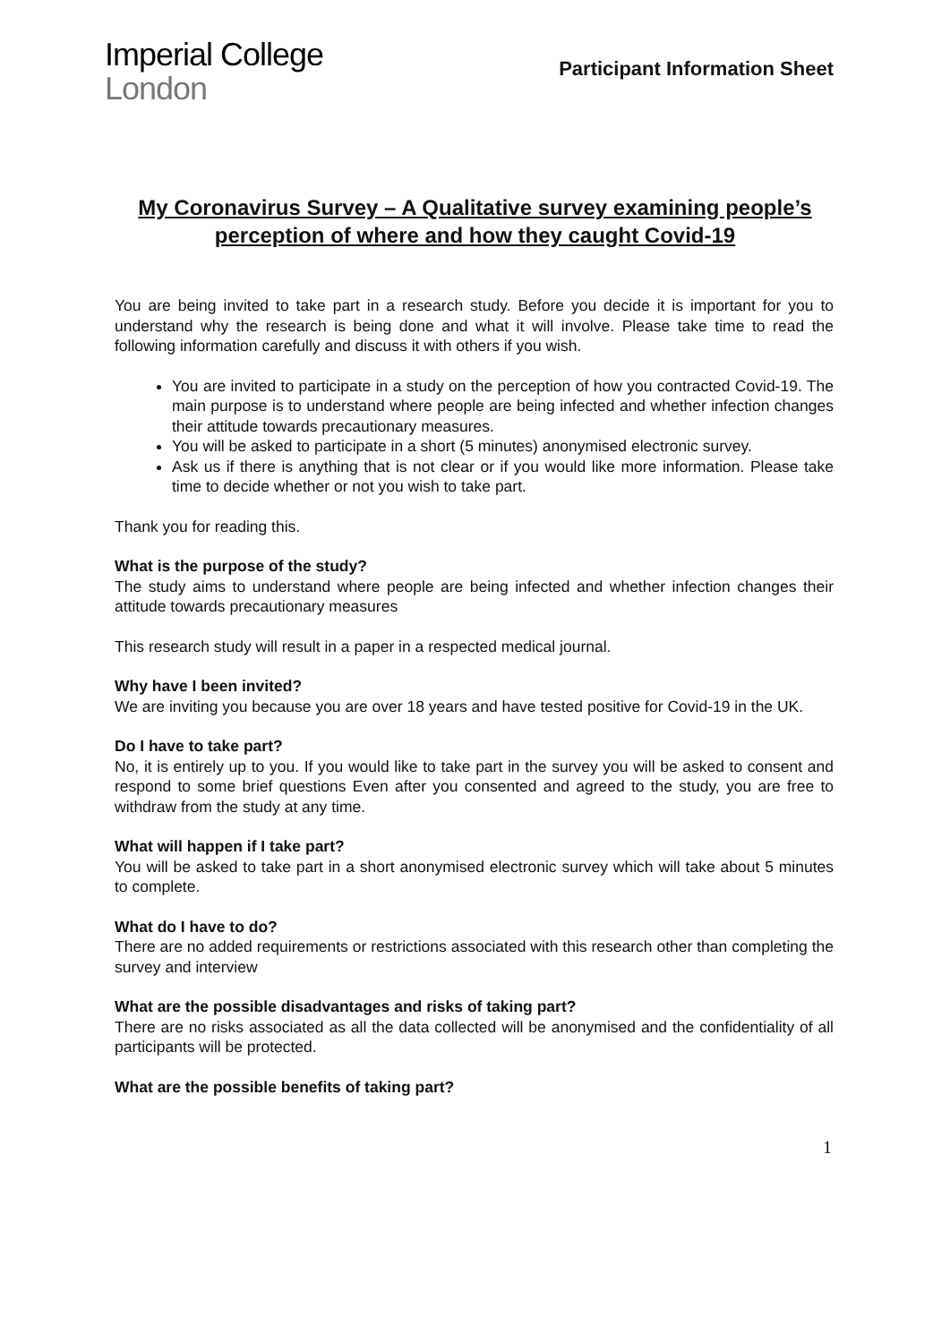Imperial College
London
Participant Information Sheet
My Coronavirus Survey – A Qualitative survey examining people’s perception of where and how they caught Covid-19
You are being invited to take part in a research study. Before you decide it is important for you to understand why the research is being done and what it will involve. Please take time to read the following information carefully and discuss it with others if you wish.
You are invited to participate in a study on the perception of how you contracted Covid-19. The main purpose is to understand where people are being infected and whether infection changes their attitude towards precautionary measures.
You will be asked to participate in a short (5 minutes) anonymised electronic survey.
Ask us if there is anything that is not clear or if you would like more information. Please take time to decide whether or not you wish to take part.
Thank you for reading this.
What is the purpose of the study?
The study aims to understand where people are being infected and whether infection changes their attitude towards precautionary measures
This research study will result in a paper in a respected medical journal.
Why have I been invited?
We are inviting you because you are over 18 years and have tested positive for Covid-19 in the UK.
Do I have to take part?
No, it is entirely up to you. If you would like to take part in the survey you will be asked to consent and respond to some brief questions Even after you consented and agreed to the study, you are free to withdraw from the study at any time.
What will happen if I take part?
You will be asked to take part in a short anonymised electronic survey which will take about 5 minutes to complete.
What do I have to do?
There are no added requirements or restrictions associated with this research other than completing the survey and interview
What are the possible disadvantages and risks of taking part?
There are no risks associated as all the data collected will be anonymised and the confidentiality of all participants will be protected.
What are the possible benefits of taking part?
1